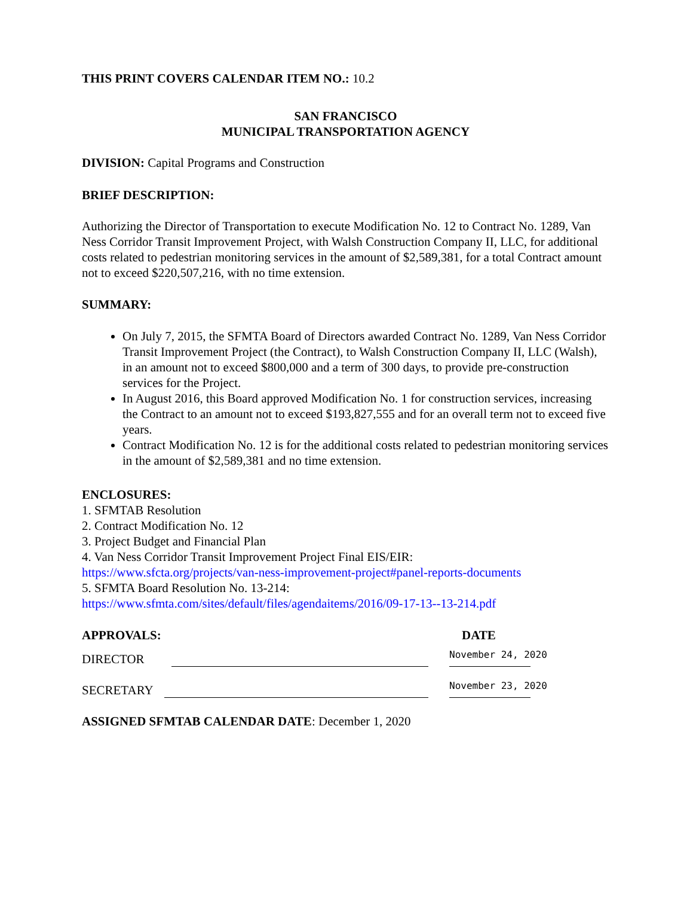THIS PRINT COVERS CALENDAR ITEM NO.: 10.2
SAN FRANCISCO
MUNICIPAL TRANSPORTATION AGENCY
DIVISION: Capital Programs and Construction
BRIEF DESCRIPTION:
Authorizing the Director of Transportation to execute Modification No. 12 to Contract No. 1289, Van Ness Corridor Transit Improvement Project, with Walsh Construction Company II, LLC, for additional costs related to pedestrian monitoring services in the amount of $2,589,381, for a total Contract amount not to exceed $220,507,216, with no time extension.
SUMMARY:
On July 7, 2015, the SFMTA Board of Directors awarded Contract No. 1289, Van Ness Corridor Transit Improvement Project (the Contract), to Walsh Construction Company II, LLC (Walsh), in an amount not to exceed $800,000 and a term of 300 days, to provide pre-construction services for the Project.
In August 2016, this Board approved Modification No. 1 for construction services, increasing the Contract to an amount not to exceed $193,827,555 and for an overall term not to exceed five years.
Contract Modification No. 12 is for the additional costs related to pedestrian monitoring services in the amount of $2,589,381 and no time extension.
ENCLOSURES:
1. SFMTAB Resolution
2. Contract Modification No. 12
3. Project Budget and Financial Plan
4. Van Ness Corridor Transit Improvement Project Final EIS/EIR:
https://www.sfcta.org/projects/van-ness-improvement-project#panel-reports-documents
5. SFMTA Board Resolution No. 13-214:
https://www.sfmta.com/sites/default/files/agendaitems/2016/09-17-13--13-214.pdf
APPROVALS: DATE
DIRECTOR November 24, 2020
SECRETARY November 23, 2020
ASSIGNED SFMTAB CALENDAR DATE: December 1, 2020